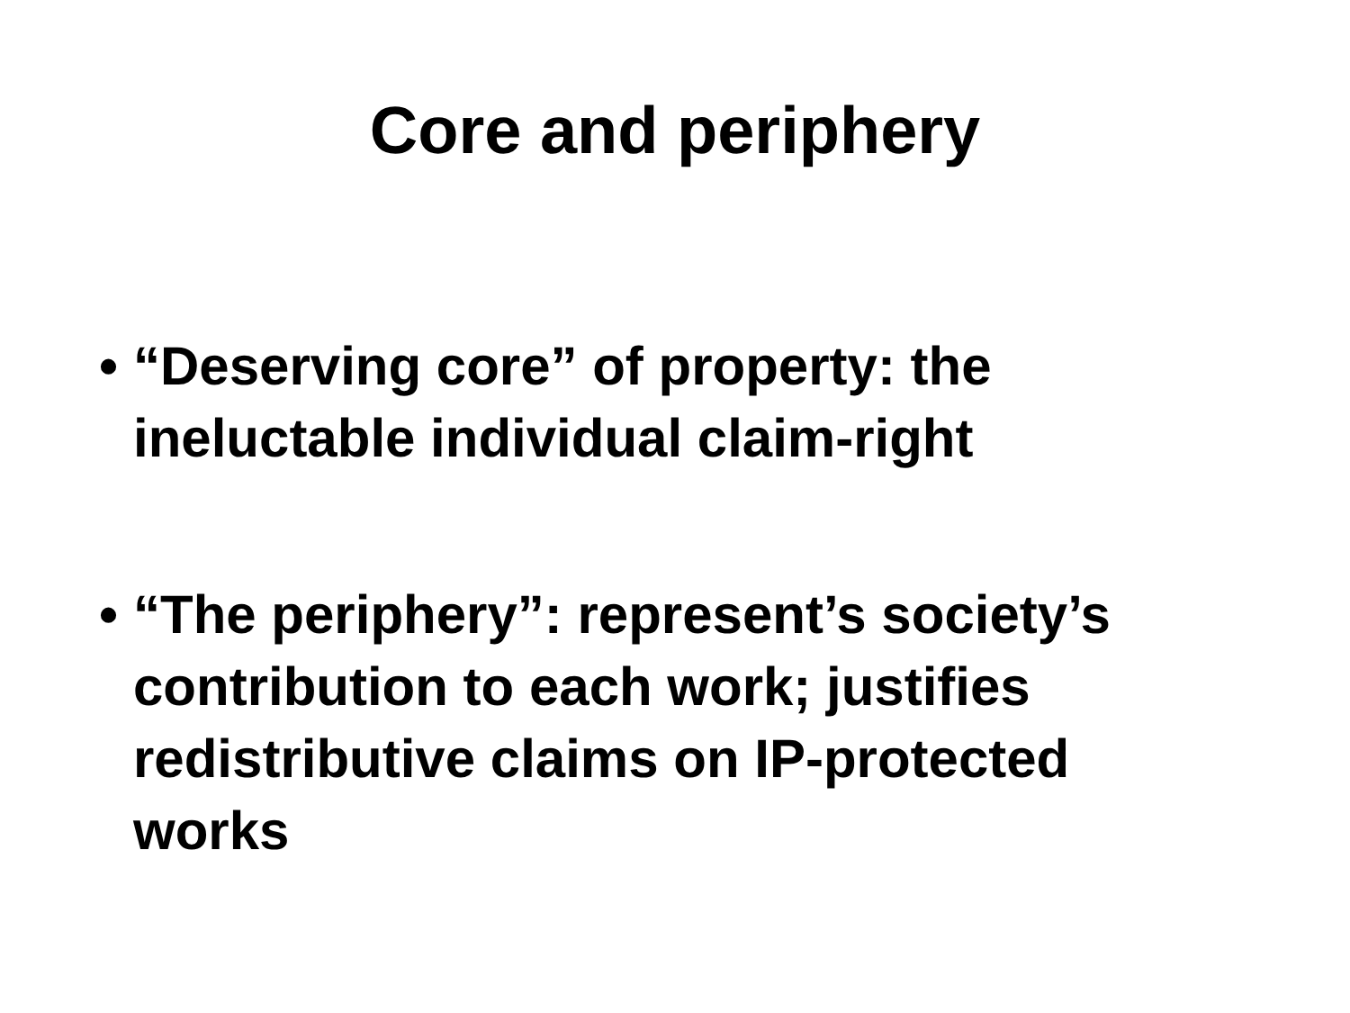Core and periphery
• “Deserving core” of property: the ineluctable individual claim-right
• “The periphery”: represent’s society’s contribution to each work; justifies redistributive claims on IP-protected works